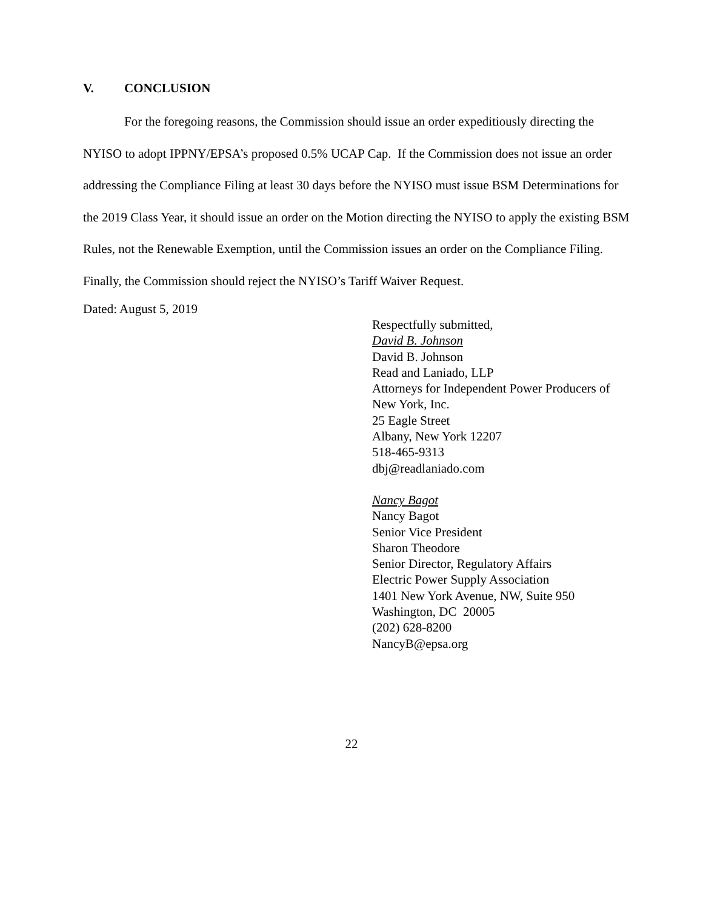V. CONCLUSION
For the foregoing reasons, the Commission should issue an order expeditiously directing the NYISO to adopt IPPNY/EPSA’s proposed 0.5% UCAP Cap. If the Commission does not issue an order addressing the Compliance Filing at least 30 days before the NYISO must issue BSM Determinations for the 2019 Class Year, it should issue an order on the Motion directing the NYISO to apply the existing BSM Rules, not the Renewable Exemption, until the Commission issues an order on the Compliance Filing. Finally, the Commission should reject the NYISO’s Tariff Waiver Request.
Dated: August 5, 2019
Respectfully submitted,
David B. Johnson
David B. Johnson
Read and Laniado, LLP
Attorneys for Independent Power Producers of New York, Inc.
25 Eagle Street
Albany, New York 12207
518-465-9313
dbj@readlaniado.com
Nancy Bagot
Nancy Bagot
Senior Vice President
Sharon Theodore
Senior Director, Regulatory Affairs
Electric Power Supply Association
1401 New York Avenue, NW, Suite 950
Washington, DC 20005
(202) 628-8200
NancyB@epsa.org
22